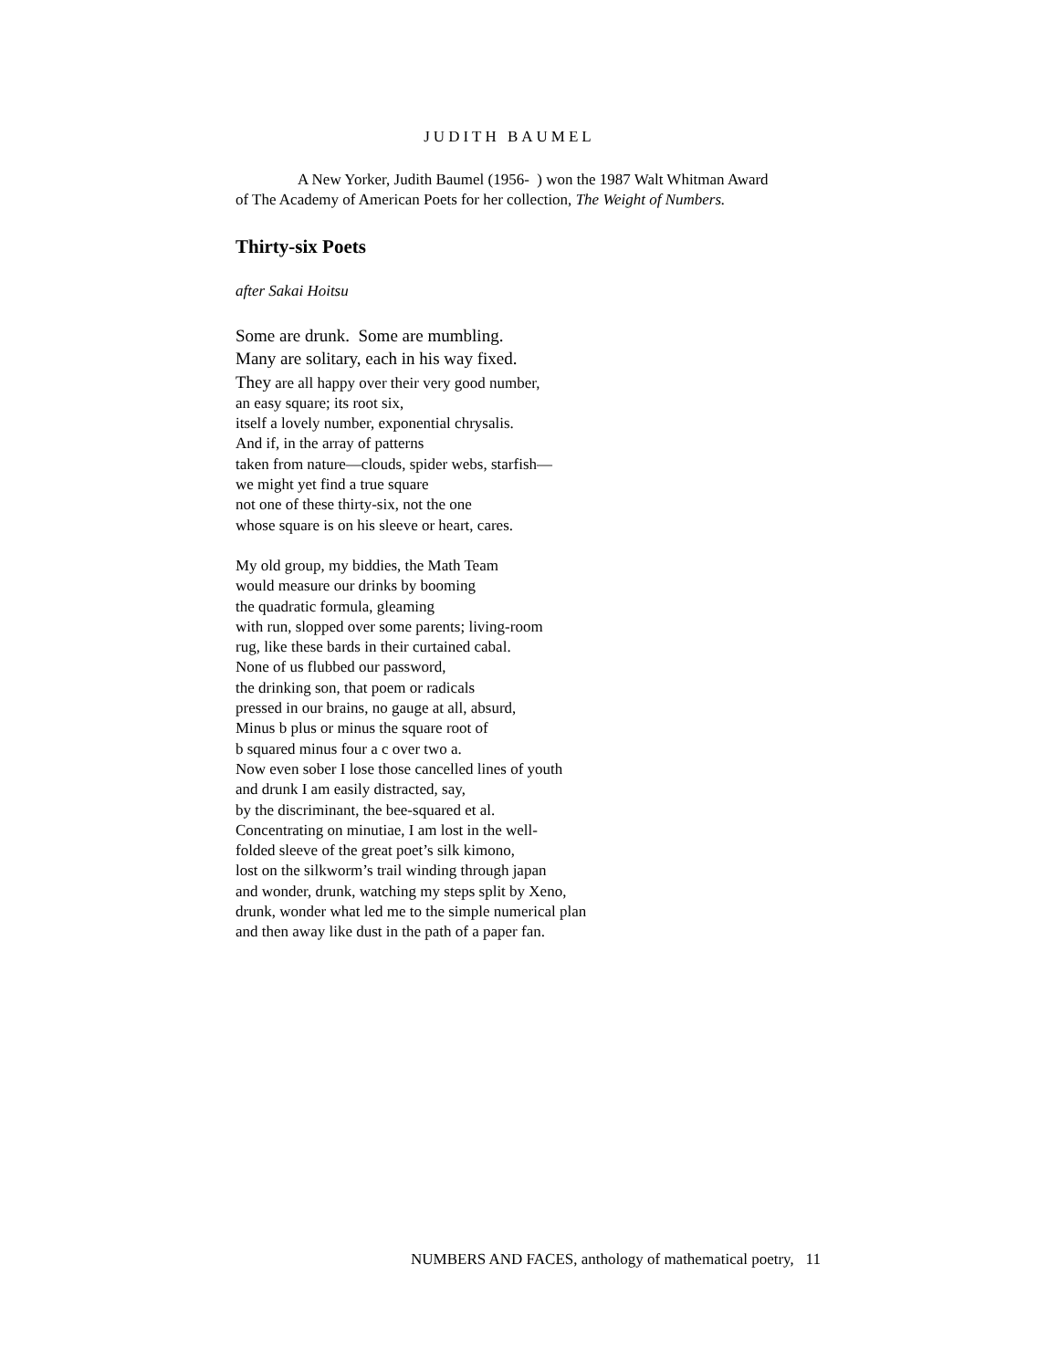JUDITH BAUMEL
A New Yorker, Judith Baumel (1956- ) won the 1987 Walt Whitman Award of The Academy of American Poets for her collection, The Weight of Numbers.
Thirty-six Poets
after Sakai Hoitsu
Some are drunk. Some are mumbling.
Many are solitary, each in his way fixed.
They are all happy over their very good number,
an easy square; its root six,
itself a lovely number, exponential chrysalis.
And if, in the array of patterns
taken from nature—clouds, spider webs, starfish—
we might yet find a true square
not one of these thirty-six, not the one
whose square is on his sleeve or heart, cares.
My old group, my biddies, the Math Team
would measure our drinks by booming
the quadratic formula, gleaming
with run, slopped over some parents; living-room
rug, like these bards in their curtained cabal.
None of us flubbed our password,
the drinking son, that poem or radicals
pressed in our brains, no gauge at all, absurd,
Minus b plus or minus the square root of
b squared minus four a c over two a.
Now even sober I lose those cancelled lines of youth
and drunk I am easily distracted, say,
by the discriminant, the bee-squared et al.
Concentrating on minutiae, I am lost in the well-
folded sleeve of the great poet’s silk kimono,
lost on the silkworm’s trail winding through japan
and wonder, drunk, watching my steps split by Xeno,
drunk, wonder what led me to the simple numerical plan
and then away like dust in the path of a paper fan.
NUMBERS AND FACES, anthology of mathematical poetry, 11